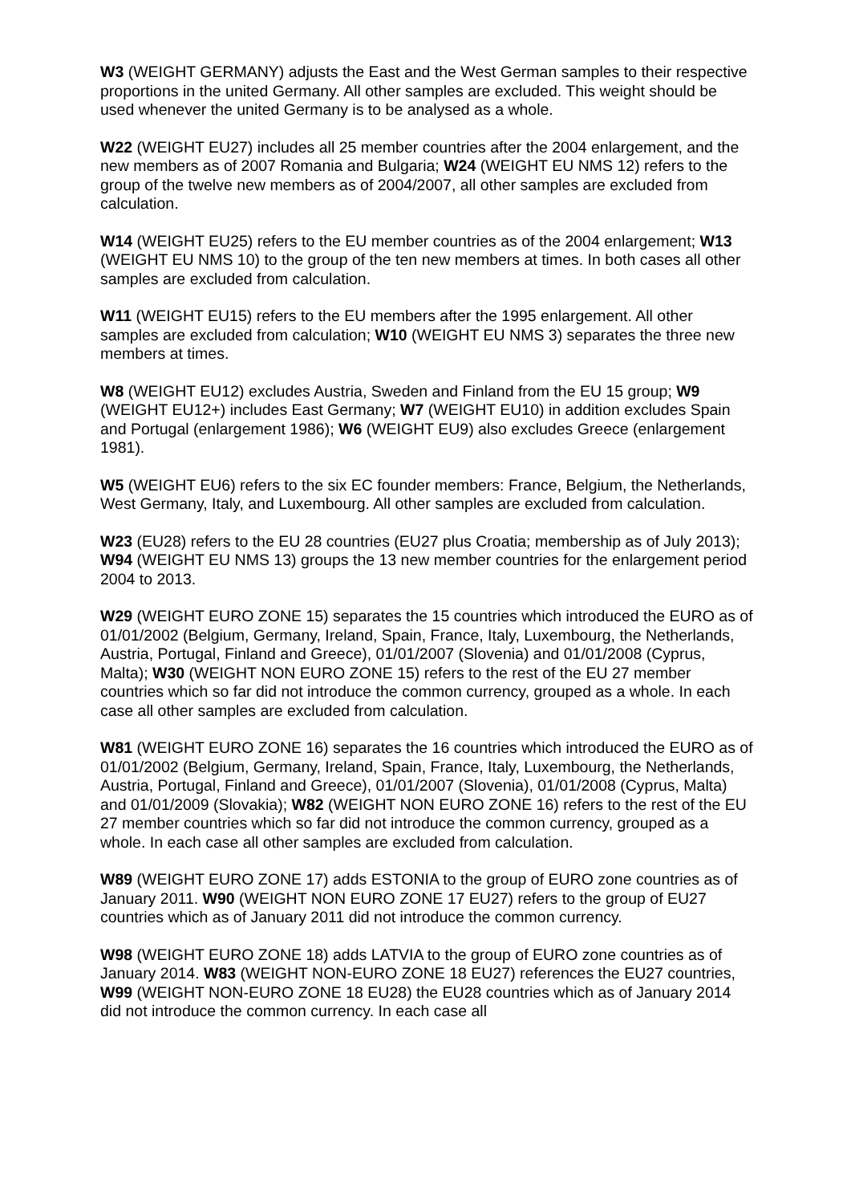W3 (WEIGHT GERMANY) adjusts the East and the West German samples to their respective proportions in the united Germany. All other samples are excluded. This weight should be used whenever the united Germany is to be analysed as a whole.
W22 (WEIGHT EU27) includes all 25 member countries after the 2004 enlargement, and the new members as of 2007 Romania and Bulgaria; W24 (WEIGHT EU NMS 12) refers to the group of the twelve new members as of 2004/2007, all other samples are excluded from calculation.
W14 (WEIGHT EU25) refers to the EU member countries as of the 2004 enlargement; W13 (WEIGHT EU NMS 10) to the group of the ten new members at times. In both cases all other samples are excluded from calculation.
W11 (WEIGHT EU15) refers to the EU members after the 1995 enlargement. All other samples are excluded from calculation; W10 (WEIGHT EU NMS 3) separates the three new members at times.
W8 (WEIGHT EU12) excludes Austria, Sweden and Finland from the EU 15 group; W9 (WEIGHT EU12+) includes East Germany; W7 (WEIGHT EU10) in addition excludes Spain and Portugal (enlargement 1986); W6 (WEIGHT EU9) also excludes Greece (enlargement 1981).
W5 (WEIGHT EU6) refers to the six EC founder members: France, Belgium, the Netherlands, West Germany, Italy, and Luxembourg. All other samples are excluded from calculation.
W23 (EU28) refers to the EU 28 countries (EU27 plus Croatia; membership as of July 2013); W94 (WEIGHT EU NMS 13) groups the 13 new member countries for the enlargement period 2004 to 2013.
W29 (WEIGHT EURO ZONE 15) separates the 15 countries which introduced the EURO as of 01/01/2002 (Belgium, Germany, Ireland, Spain, France, Italy, Luxembourg, the Netherlands, Austria, Portugal, Finland and Greece), 01/01/2007 (Slovenia) and 01/01/2008 (Cyprus, Malta); W30 (WEIGHT NON EURO ZONE 15) refers to the rest of the EU 27 member countries which so far did not introduce the common currency, grouped as a whole. In each case all other samples are excluded from calculation.
W81 (WEIGHT EURO ZONE 16) separates the 16 countries which introduced the EURO as of 01/01/2002 (Belgium, Germany, Ireland, Spain, France, Italy, Luxembourg, the Netherlands, Austria, Portugal, Finland and Greece), 01/01/2007 (Slovenia), 01/01/2008 (Cyprus, Malta) and 01/01/2009 (Slovakia); W82 (WEIGHT NON EURO ZONE 16) refers to the rest of the EU 27 member countries which so far did not introduce the common currency, grouped as a whole. In each case all other samples are excluded from calculation.
W89 (WEIGHT EURO ZONE 17) adds ESTONIA to the group of EURO zone countries as of January 2011. W90 (WEIGHT NON EURO ZONE 17 EU27) refers to the group of EU27 countries which as of January 2011 did not introduce the common currency.
W98 (WEIGHT EURO ZONE 18) adds LATVIA to the group of EURO zone countries as of January 2014. W83 (WEIGHT NON-EURO ZONE 18 EU27) references the EU27 countries, W99 (WEIGHT NON-EURO ZONE 18 EU28) the EU28 countries which as of January 2014 did not introduce the common currency. In each case all